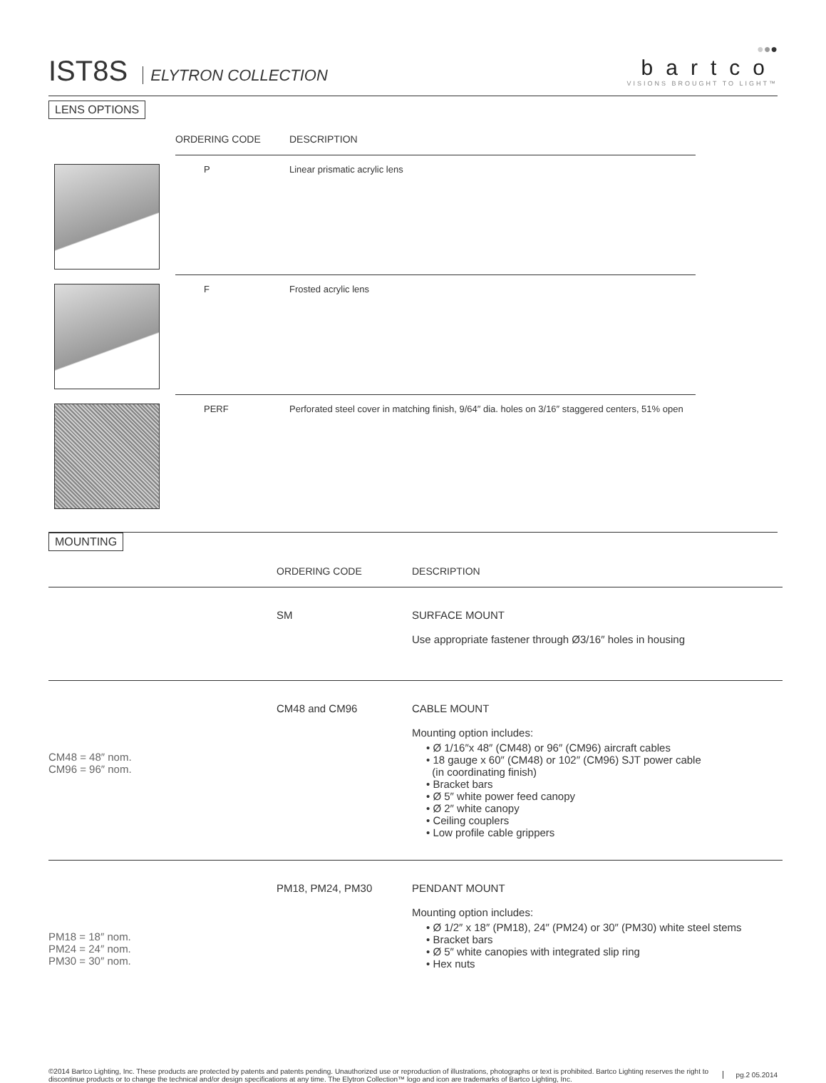IST8S ELYTRON COLLECTION
●●●
bartco
VISIONS BROUGHT TO LIGHT™
LENS OPTIONS
| | ORDERING CODE | DESCRIPTION |
| --- | --- | --- |
| | P | Linear prismatic acrylic lens |
| | F | Frosted acrylic lens |
| | PERF | Perforated steel cover in matching finish, 9/64″ dia. holes on 3/16″ staggered centers, 51% open |
MOUNTING
| | ORDERING CODE | DESCRIPTION |
| --- | --- | --- |
| | SM | SURFACE MOUNT Use appropriate fastener through Ø3/16″ holes in housing |
| CM48 = 48″ nom. CM96 = 96″ nom. | CM48 and CM96 | CABLE MOUNT Mounting option includes: • Ø 1/16″x 48″ (CM48) or 96″ (CM96) aircraft cables • 18 gauge x 60″ (CM48) or 102″ (CM96) SJT power cable (in coordinating finish) • Bracket bars • Ø 5″ white power feed canopy • Ø 2″ white canopy • Ceiling couplers • Low profile cable grippers |
| PM18 = 18″ nom. PM24 = 24″ nom. PM30 = 30″ nom. | PM18, PM24, PM30 | PENDANT MOUNT Mounting option includes: • Ø 1/2″ x 18″ (PM18), 24″ (PM24) or 30″ (PM30) white steel stems • Bracket bars • Ø 5″ white canopies with integrated slip ring • Hex nuts |
©2014 Bartco Lighting, Inc. These products are protected by patents and patents pending. Unauthorized use or reproduction of illustrations, photographs or text is prohibited. Bartco Lighting reserves the right to discontinue products or to change the technical and/or design specifications at any time. The Elytron Collection™ logo and icon are trademarks of Bartco Lighting, Inc.
pg.2 05.2014